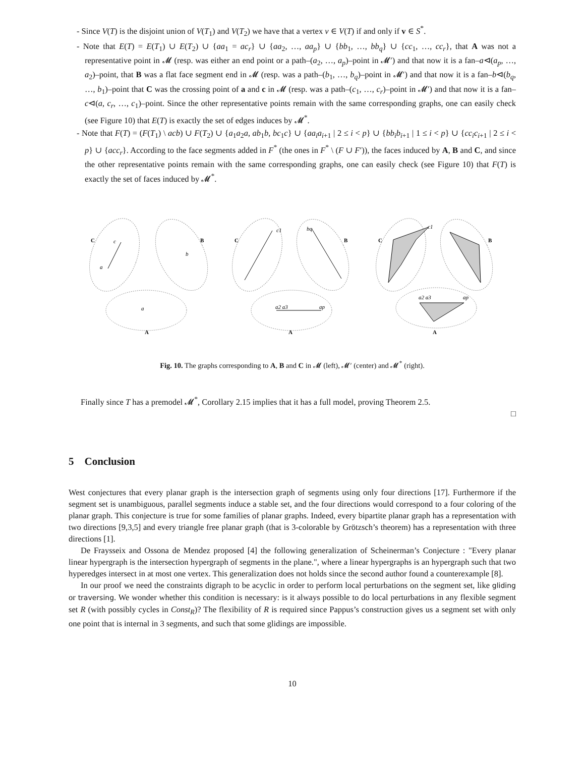- Since V(T) is the disjoint union of V(T<sub>1</sub>) and V(T<sub>2</sub>) we have that a vertex v ∈ V(T) if and only if v ∈ S<sup>*</sup>.
- Note that E(T) = E(T<sub>1</sub>) ∪ E(T<sub>2</sub>) ∪ {aa<sub>1</sub> = ac<sub>r</sub>} ∪ {aa<sub>2</sub>, …, aa<sub>p</sub>} ∪ {bb<sub>1</sub>, …, bb<sub>q</sub>} ∪ {cc<sub>1</sub>, …, cc<sub>r</sub>}, that A was not a representative point in 𝓜 (resp. was either an end point or a path–(a<sub>2</sub>, …, a<sub>p</sub>)–point in 𝓜′) and that now it is a fan–a⊲(a<sub>p</sub>, …, a<sub>2</sub>)–point, that B was a flat face segment end in 𝓜 (resp. was a path–(b<sub>1</sub>, …, b<sub>q</sub>)–point in 𝓜′) and that now it is a fan–b⊲(b<sub>q</sub>, …, b<sub>1</sub>)–point that C was the crossing point of a and c in 𝓜 (resp. was a path–(c<sub>1</sub>, …, c<sub>r</sub>)–point in 𝓜′) and that now it is a fan–c⊲(a, c<sub>r</sub>, …, c<sub>1</sub>)–point. Since the other representative points remain with the same corresponding graphs, one can easily check (see Figure 10) that E(T) is exactly the set of edges induces by 𝓜<sup>*</sup>.
- Note that F(T) = (F(T<sub>1</sub>) \ acb) ∪ F(T<sub>2</sub>) ∪ {a<sub>1</sub>a<sub>2</sub>a, ab<sub>1</sub>b, bc<sub>1</sub>c} ∪ {aa<sub>i</sub>a<sub>i+1</sub> | 2 ≤ i < p} ∪ {bb<sub>i</sub>b<sub>i+1</sub> | 1 ≤ i < p} ∪ {cc<sub>i</sub>c<sub>i+1</sub> | 2 ≤ i < p} ∪ {acc<sub>r</sub>}. According to the face segments added in F<sup>*</sup> (the ones in F<sup>*</sup> \ (F ∪ F′)), the faces induced by A, B and C, and since the other representative points remain with the same corresponding graphs, one can easily check (see Figure 10) that F(T) is exactly the set of faces induced by 𝓜<sup>*</sup>.
C
B
C
B
C
B
A
A
A
c
a
b
a
c1
bq
a2 a3
ap
c1
a2 a3
ap
Fig. 10. The graphs corresponding to A, B and C in 𝓜 (left), 𝓜′ (center) and 𝓜<sup>*</sup> (right).
Finally since T has a premodel 𝓜<sup>*</sup>, Corollary 2.15 implies that it has a full model, proving Theorem 2.5.
□
5 Conclusion
West conjectures that every planar graph is the intersection graph of segments using only four directions [17]. Furthermore if the segment set is unambiguous, parallel segments induce a stable set, and the four directions would correspond to a four coloring of the planar graph. This conjecture is true for some families of planar graphs. Indeed, every bipartite planar graph has a representation with two directions [9,3,5] and every triangle free planar graph (that is 3-colorable by Grötzsch’s theorem) has a representation with three directions [1].
De Fraysseix and Ossona de Mendez proposed [4] the following generalization of Scheinerman’s Conjecture : "Every planar linear hypergraph is the intersection hypergraph of segments in the plane.", where a linear hypergraphs is an hypergraph such that two hyperedges intersect in at most one vertex. This generalization does not holds since the second author found a counterexample [8].
In our proof we need the constraints digraph to be acyclic in order to perform local perturbations on the segment set, like gliding or traversing. We wonder whether this condition is necessary: is it always possible to do local perturbations in any flexible segment set R (with possibly cycles in Const<sub>R</sub>)? The flexibility of R is required since Pappus’s construction gives us a segment set with only one point that is internal in 3 segments, and such that some glidings are impossible.
10